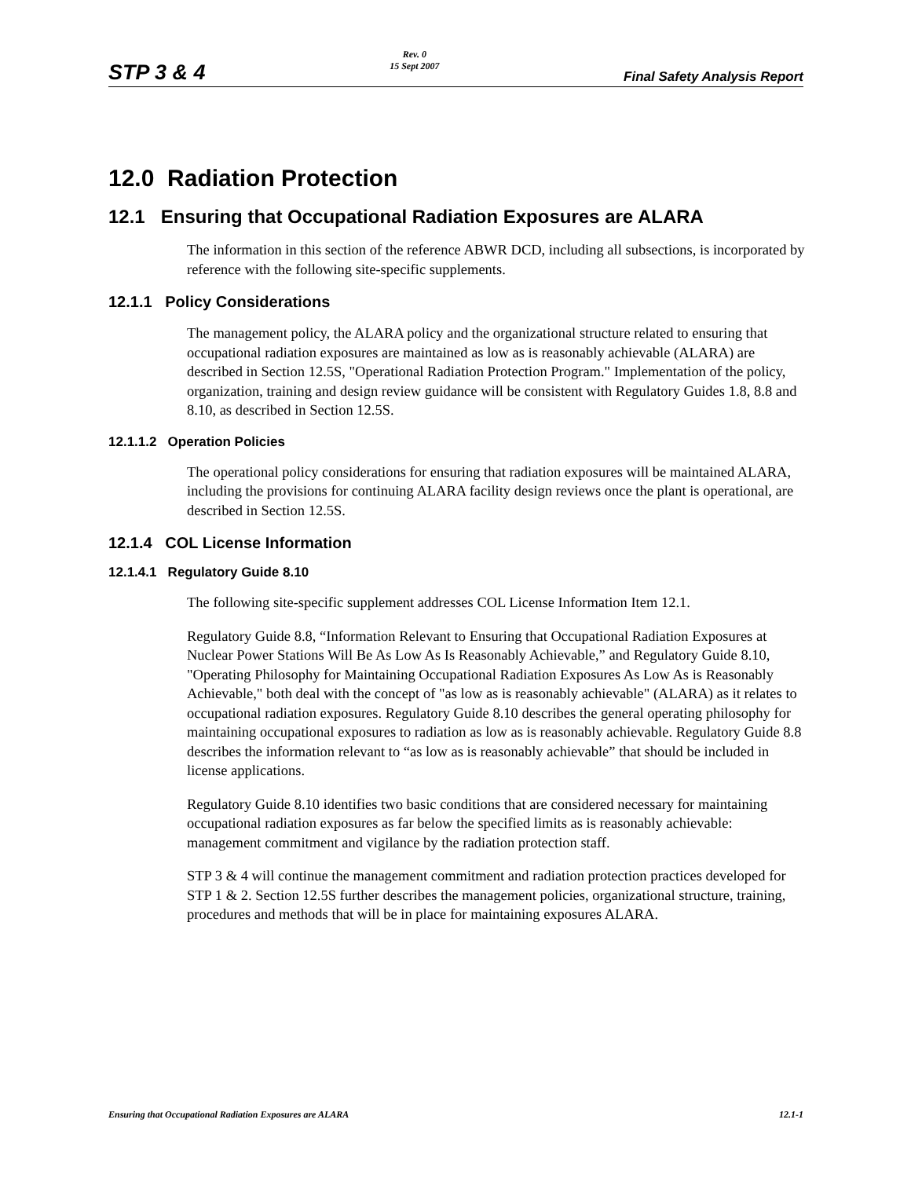STP 3 & 4 Rev. 0
15 Sept 2007 Final Safety Analysis Report
12.0 Radiation Protection
12.1 Ensuring that Occupational Radiation Exposures are ALARA
The information in this section of the reference ABWR DCD, including all subsections, is incorporated by reference with the following site-specific supplements.
12.1.1 Policy Considerations
The management policy, the ALARA policy and the organizational structure related to ensuring that occupational radiation exposures are maintained as low as is reasonably achievable (ALARA) are described in Section 12.5S, "Operational Radiation Protection Program." Implementation of the policy, organization, training and design review guidance will be consistent with Regulatory Guides 1.8, 8.8 and 8.10, as described in Section 12.5S.
12.1.1.2 Operation Policies
The operational policy considerations for ensuring that radiation exposures will be maintained ALARA, including the provisions for continuing ALARA facility design reviews once the plant is operational, are described in Section 12.5S.
12.1.4 COL License Information
12.1.4.1 Regulatory Guide 8.10
The following site-specific supplement addresses COL License Information Item 12.1.
Regulatory Guide 8.8, “Information Relevant to Ensuring that Occupational Radiation Exposures at Nuclear Power Stations Will Be As Low As Is Reasonably Achievable,” and Regulatory Guide 8.10, "Operating Philosophy for Maintaining Occupational Radiation Exposures As Low As is Reasonably Achievable," both deal with the concept of "as low as is reasonably achievable" (ALARA) as it relates to occupational radiation exposures. Regulatory Guide 8.10 describes the general operating philosophy for maintaining occupational exposures to radiation as low as is reasonably achievable. Regulatory Guide 8.8 describes the information relevant to “as low as is reasonably achievable” that should be included in license applications.
Regulatory Guide 8.10 identifies two basic conditions that are considered necessary for maintaining occupational radiation exposures as far below the specified limits as is reasonably achievable: management commitment and vigilance by the radiation protection staff.
STP 3 & 4 will continue the management commitment and radiation protection practices developed for STP 1 & 2. Section 12.5S further describes the management policies, organizational structure, training, procedures and methods that will be in place for maintaining exposures ALARA.
Ensuring that Occupational Radiation Exposures are ALARA 12.1-1